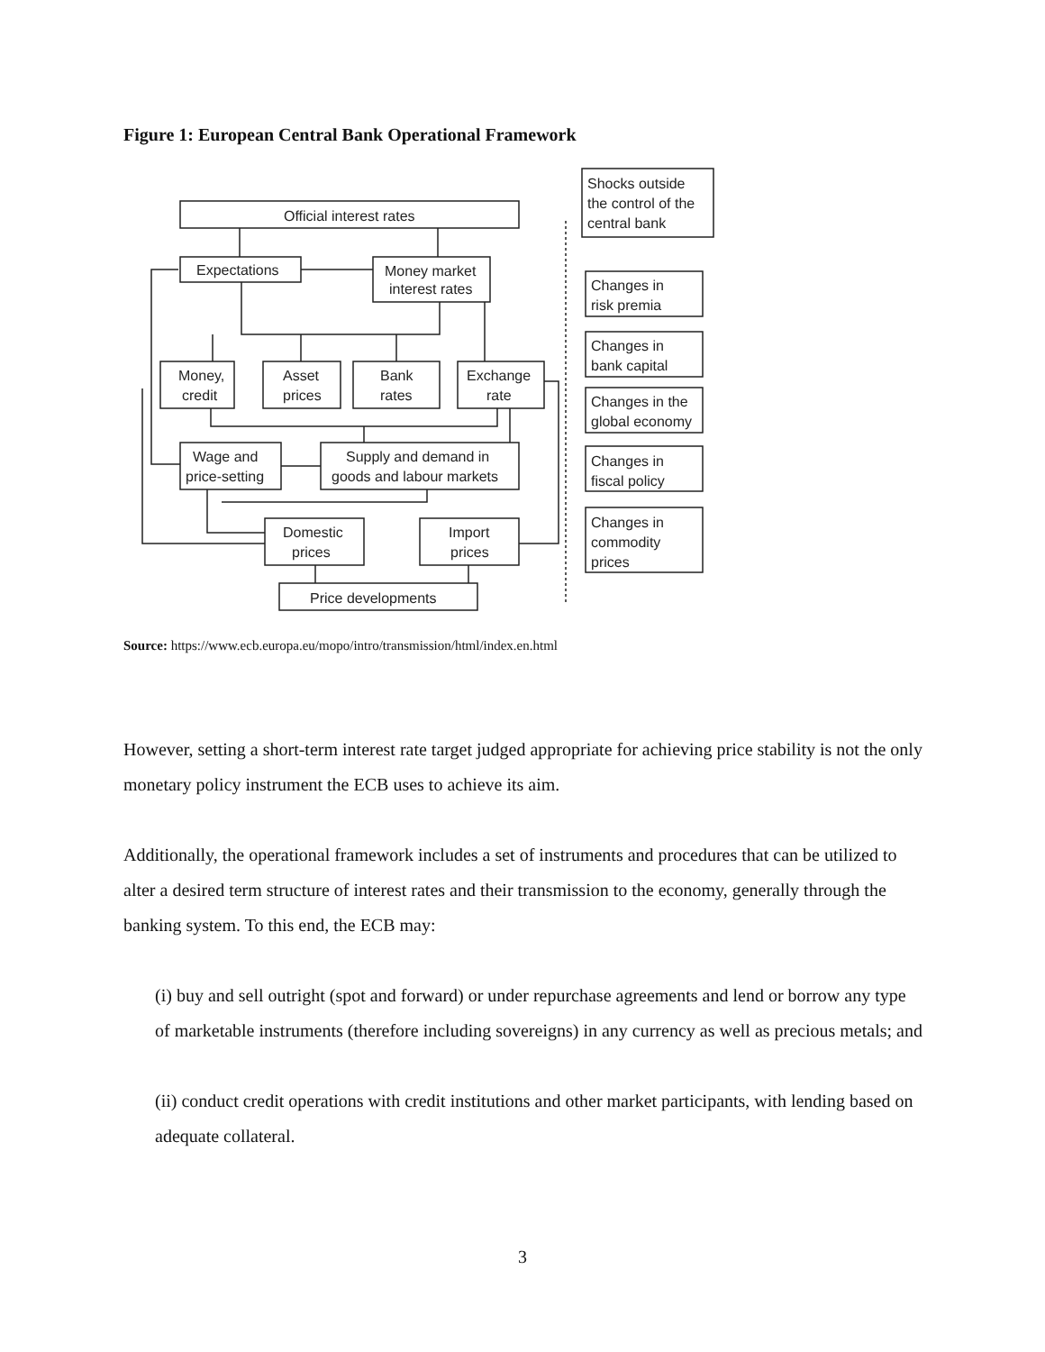Figure 1: European Central Bank Operational Framework
Official interest rates
Expectations
Money market
interest rates
Money,
credit
Asset
prices
Bank
rates
Exchange
rate
Wage and
price-setting
Supply and demand in
goods and labour markets
Domestic
prices
Import
prices
Price developments
Shocks outside
the control of the
central bank
Changes in
risk premia
Changes in
bank capital
Changes in the
global economy
Changes in
fiscal policy
Changes in
commodity
prices
Source: https://www.ecb.europa.eu/mopo/intro/transmission/html/index.en.html
However, setting a short-term interest rate target judged appropriate for achieving price stability is not the only monetary policy instrument the ECB uses to achieve its aim.
Additionally, the operational framework includes a set of instruments and procedures that can be utilized to alter a desired term structure of interest rates and their transmission to the economy, generally through the banking system. To this end, the ECB may:
(i) buy and sell outright (spot and forward) or under repurchase agreements and lend or borrow any type of marketable instruments (therefore including sovereigns) in any currency as well as precious metals; and
(ii) conduct credit operations with credit institutions and other market participants, with lending based on adequate collateral.
3